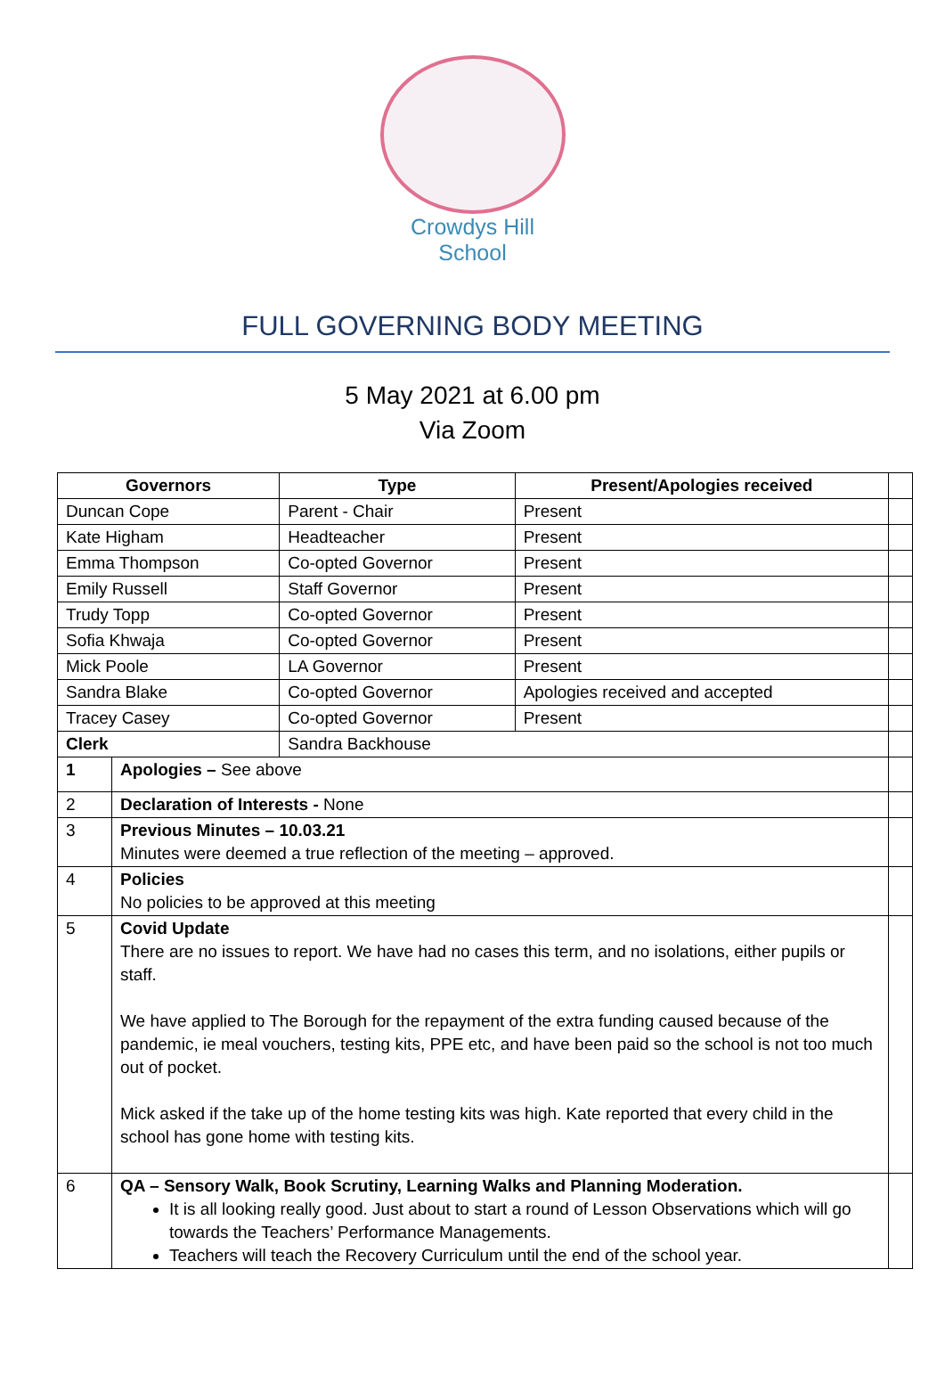Crowdys Hill
School
FULL GOVERNING BODY MEETING
5 May 2021 at 6.00 pm
Via Zoom
| Governors | | Type | Present/Apologies received | |
| --- | --- | --- | --- | --- |
| Duncan Cope | | Parent - Chair | Present | |
| Kate Higham | | Headteacher | Present | |
| Emma Thompson | | Co-opted Governor | Present | |
| Emily Russell | | Staff Governor | Present | |
| Trudy Topp | | Co-opted Governor | Present | |
| Sofia Khwaja | | Co-opted Governor | Present | |
| Mick Poole | | LA Governor | Present | |
| Sandra Blake | | Co-opted Governor | Apologies received and accepted | |
| Tracey Casey | | Co-opted Governor | Present | |
| Clerk | | Sandra Backhouse | | |
| 1 | Apologies – See above | | | |
| 2 | Declaration of Interests - None | | | |
| 3 | Previous Minutes – 10.03.21 Minutes were deemed a true reflection of the meeting – approved. | | | |
| 4 | Policies No policies to be approved at this meeting | | | |
| 5 | Covid Update There are no issues to report. We have had no cases this term, and no isolations, either pupils or staff. We have applied to The Borough for the repayment of the extra funding caused because of the pandemic, ie meal vouchers, testing kits, PPE etc, and have been paid so the school is not too much out of pocket. Mick asked if the take up of the home testing kits was high. Kate reported that every child in the school has gone home with testing kits. | | | |
| 6 | QA – Sensory Walk, Book Scrutiny, Learning Walks and Planning Moderation. It is all looking really good. Just about to start a round of Lesson Observations which will go towards the Teachers’ Performance Managements. Teachers will teach the Recovery Curriculum until the end of the school year. | | | |